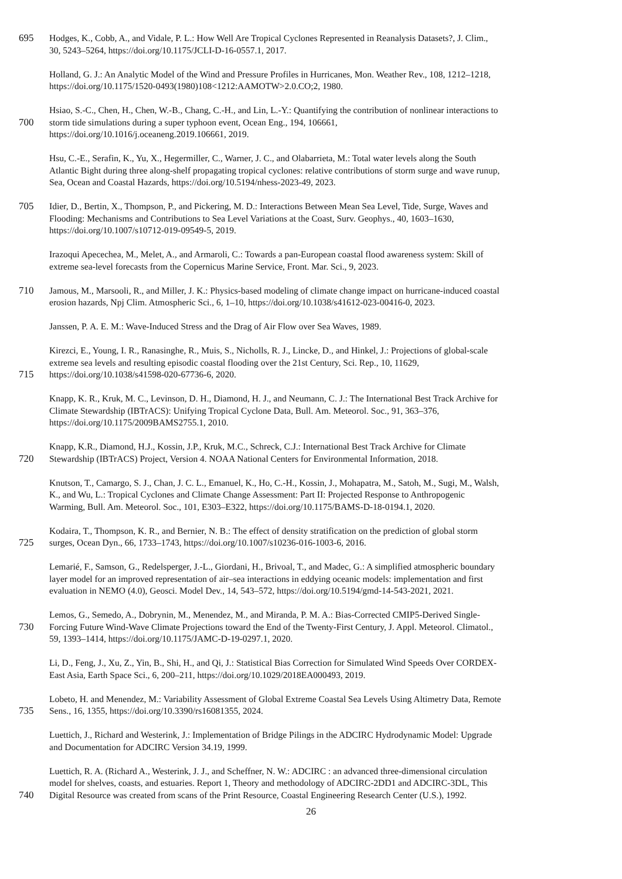695 Hodges, K., Cobb, A., and Vidale, P. L.: How Well Are Tropical Cyclones Represented in Reanalysis Datasets?, J. Clim.,
30, 5243–5264, https://doi.org/10.1175/JCLI-D-16-0557.1, 2017.
Holland, G. J.: An Analytic Model of the Wind and Pressure Profiles in Hurricanes, Mon. Weather Rev., 108, 1212–1218,
https://doi.org/10.1175/1520-0493(1980)108<1212:AAMOTW>2.0.CO;2, 1980.
Hsiao, S.-C., Chen, H., Chen, W.-B., Chang, C.-H., and Lin, L.-Y.: Quantifying the contribution of nonlinear interactions to
700 storm tide simulations during a super typhoon event, Ocean Eng., 194, 106661,
https://doi.org/10.1016/j.oceaneng.2019.106661, 2019.
Hsu, C.-E., Serafin, K., Yu, X., Hegermiller, C., Warner, J. C., and Olabarrieta, M.: Total water levels along the South
Atlantic Bight during three along-shelf propagating tropical cyclones: relative contributions of storm surge and wave runup,
Sea, Ocean and Coastal Hazards, https://doi.org/10.5194/nhess-2023-49, 2023.
705 Idier, D., Bertin, X., Thompson, P., and Pickering, M. D.: Interactions Between Mean Sea Level, Tide, Surge, Waves and
Flooding: Mechanisms and Contributions to Sea Level Variations at the Coast, Surv. Geophys., 40, 1603–1630,
https://doi.org/10.1007/s10712-019-09549-5, 2019.
Irazoqui Apecechea, M., Melet, A., and Armaroli, C.: Towards a pan-European coastal flood awareness system: Skill of
extreme sea-level forecasts from the Copernicus Marine Service, Front. Mar. Sci., 9, 2023.
710 Jamous, M., Marsooli, R., and Miller, J. K.: Physics-based modeling of climate change impact on hurricane-induced coastal
erosion hazards, Npj Clim. Atmospheric Sci., 6, 1–10, https://doi.org/10.1038/s41612-023-00416-0, 2023.
Janssen, P. A. E. M.: Wave-Induced Stress and the Drag of Air Flow over Sea Waves, 1989.
Kirezci, E., Young, I. R., Ranasinghe, R., Muis, S., Nicholls, R. J., Lincke, D., and Hinkel, J.: Projections of global-scale
extreme sea levels and resulting episodic coastal flooding over the 21st Century, Sci. Rep., 10, 11629,
715 https://doi.org/10.1038/s41598-020-67736-6, 2020.
Knapp, K. R., Kruk, M. C., Levinson, D. H., Diamond, H. J., and Neumann, C. J.: The International Best Track Archive for
Climate Stewardship (IBTrACS): Unifying Tropical Cyclone Data, Bull. Am. Meteorol. Soc., 91, 363–376,
https://doi.org/10.1175/2009BAMS2755.1, 2010.
Knapp, K.R., Diamond, H.J., Kossin, J.P., Kruk, M.C., Schreck, C.J.: International Best Track Archive for Climate
720 Stewardship (IBTrACS) Project, Version 4. NOAA National Centers for Environmental Information, 2018.
Knutson, T., Camargo, S. J., Chan, J. C. L., Emanuel, K., Ho, C.-H., Kossin, J., Mohapatra, M., Satoh, M., Sugi, M., Walsh,
K., and Wu, L.: Tropical Cyclones and Climate Change Assessment: Part II: Projected Response to Anthropogenic
Warming, Bull. Am. Meteorol. Soc., 101, E303–E322, https://doi.org/10.1175/BAMS-D-18-0194.1, 2020.
Kodaira, T., Thompson, K. R., and Bernier, N. B.: The effect of density stratification on the prediction of global storm
725 surges, Ocean Dyn., 66, 1733–1743, https://doi.org/10.1007/s10236-016-1003-6, 2016.
Lemarié, F., Samson, G., Redelsperger, J.-L., Giordani, H., Brivoal, T., and Madec, G.: A simplified atmospheric boundary
layer model for an improved representation of air–sea interactions in eddying oceanic models: implementation and first
evaluation in NEMO (4.0), Geosci. Model Dev., 14, 543–572, https://doi.org/10.5194/gmd-14-543-2021, 2021.
Lemos, G., Semedo, A., Dobrynin, M., Menendez, M., and Miranda, P. M. A.: Bias-Corrected CMIP5-Derived Single-
730 Forcing Future Wind-Wave Climate Projections toward the End of the Twenty-First Century, J. Appl. Meteorol. Climatol.,
59, 1393–1414, https://doi.org/10.1175/JAMC-D-19-0297.1, 2020.
Li, D., Feng, J., Xu, Z., Yin, B., Shi, H., and Qi, J.: Statistical Bias Correction for Simulated Wind Speeds Over CORDEX-
East Asia, Earth Space Sci., 6, 200–211, https://doi.org/10.1029/2018EA000493, 2019.
Lobeto, H. and Menendez, M.: Variability Assessment of Global Extreme Coastal Sea Levels Using Altimetry Data, Remote
735 Sens., 16, 1355, https://doi.org/10.3390/rs16081355, 2024.
Luettich, J., Richard and Westerink, J.: Implementation of Bridge Pilings in the ADCIRC Hydrodynamic Model: Upgrade
and Documentation for ADCIRC Version 34.19, 1999.
Luettich, R. A. (Richard A., Westerink, J. J., and Scheffner, N. W.: ADCIRC : an advanced three-dimensional circulation
model for shelves, coasts, and estuaries. Report 1, Theory and methodology of ADCIRC-2DD1 and ADCIRC-3DL, This
740 Digital Resource was created from scans of the Print Resource, Coastal Engineering Research Center (U.S.), 1992.
26